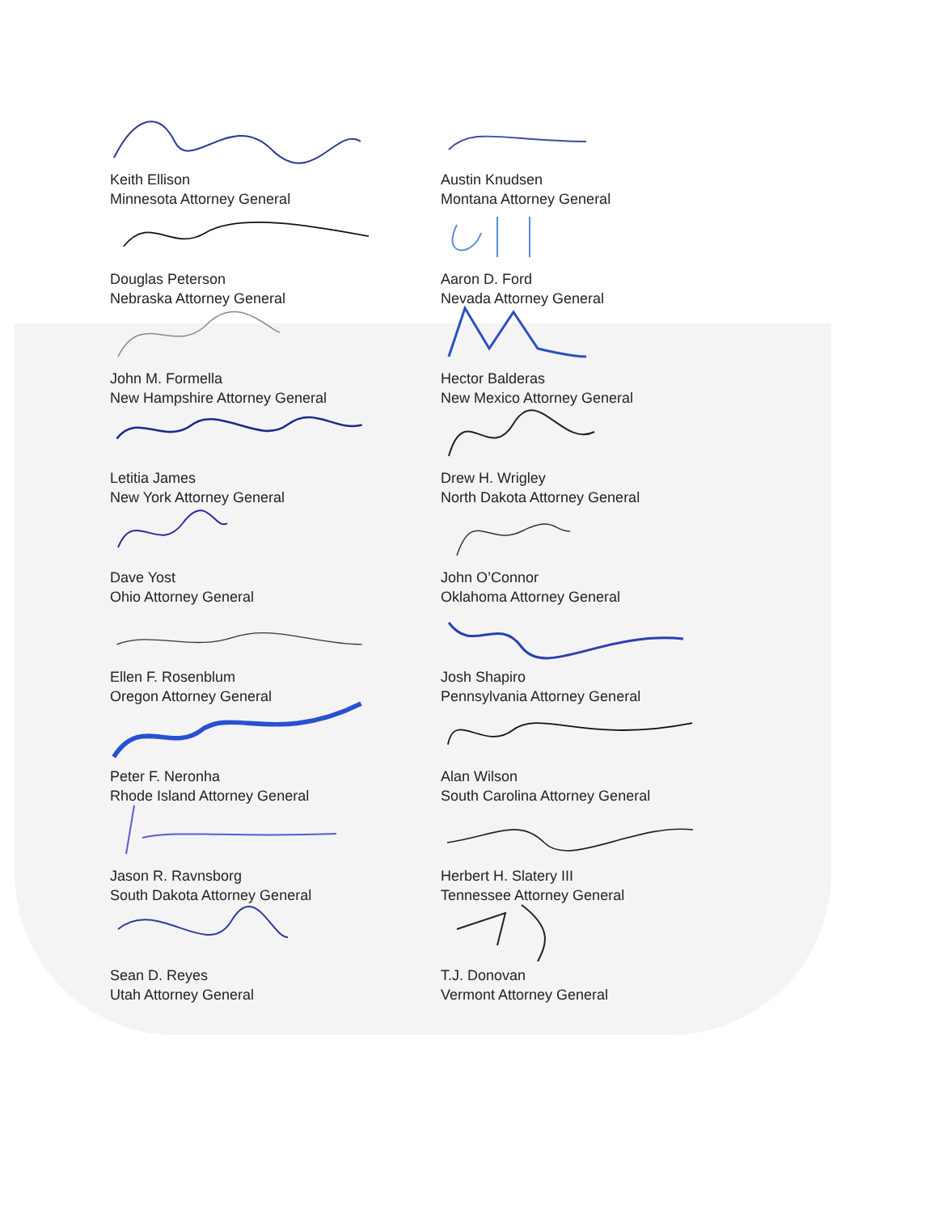Keith Ellison
Minnesota Attorney General
Austin Knudsen
Montana Attorney General
Douglas Peterson
Nebraska Attorney General
Aaron D. Ford
Nevada Attorney General
John M. Formella
New Hampshire Attorney General
Hector Balderas
New Mexico Attorney General
Letitia James
New York Attorney General
Drew H. Wrigley
North Dakota Attorney General
Dave Yost
Ohio Attorney General
John O’Connor
Oklahoma Attorney General
Ellen F. Rosenblum
Oregon Attorney General
Josh Shapiro
Pennsylvania Attorney General
Peter F. Neronha
Rhode Island Attorney General
Alan Wilson
South Carolina Attorney General
Jason R. Ravnsborg
South Dakota Attorney General
Herbert H. Slatery III
Tennessee Attorney General
Sean D. Reyes
Utah Attorney General
T.J. Donovan
Vermont Attorney General